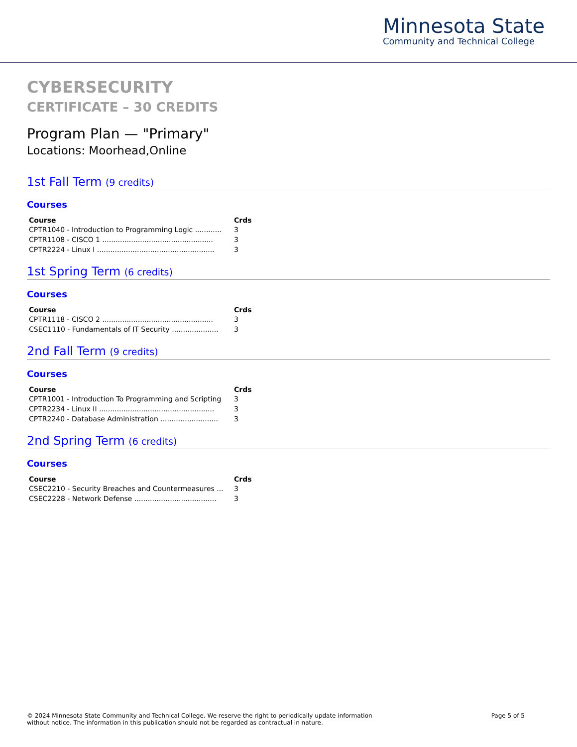Minnesota State
Community and Technical College
CYBERSECURITY
CERTIFICATE – 30 CREDITS
Program Plan — "Primary"
Locations: Moorhead,Online
1st Fall Term (9 credits)
Courses
| Course | Crds |
| --- | --- |
| CPTR1040 - Introduction to Programming Logic ............ | 3 |
| CPTR1108 - CISCO 1 .................................................. | 3 |
| CPTR2224 - Linux I ..................................................... | 3 |
1st Spring Term (6 credits)
Courses
| Course | Crds |
| --- | --- |
| CPTR1118 - CISCO 2 .................................................. | 3 |
| CSEC1110 - Fundamentals of IT Security ..................... | 3 |
2nd Fall Term (9 credits)
Courses
| Course | Crds |
| --- | --- |
| CPTR1001 - Introduction To Programming and Scripting | 3 |
| CPTR2234 - Linux II .................................................... | 3 |
| CPTR2240 - Database Administration .......................... | 3 |
2nd Spring Term (6 credits)
Courses
| Course | Crds |
| --- | --- |
| CSEC2210 - Security Breaches and Countermeasures ... | 3 |
| CSEC2228 - Network Defense ..................................... | 3 |
© 2024 Minnesota State Community and Technical College. We reserve the right to periodically update information
without notice. The information in this publication should not be regarded as contractual in nature.
Page 5 of 5